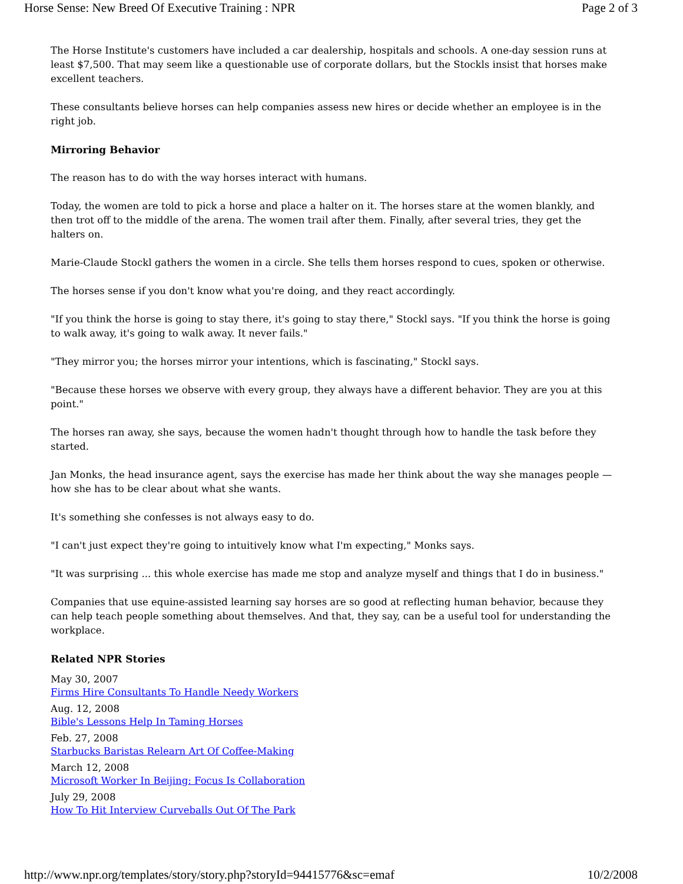Horse Sense: New Breed Of Executive Training : NPR Page 2 of 3
The Horse Institute's customers have included a car dealership, hospitals and schools. A one-day session runs at least $7,500. That may seem like a questionable use of corporate dollars, but the Stockls insist that horses make excellent teachers.
These consultants believe horses can help companies assess new hires or decide whether an employee is in the right job.
Mirroring Behavior
The reason has to do with the way horses interact with humans.
Today, the women are told to pick a horse and place a halter on it. The horses stare at the women blankly, and then trot off to the middle of the arena. The women trail after them. Finally, after several tries, they get the halters on.
Marie-Claude Stockl gathers the women in a circle. She tells them horses respond to cues, spoken or otherwise.
The horses sense if you don't know what you're doing, and they react accordingly.
"If you think the horse is going to stay there, it's going to stay there," Stockl says. "If you think the horse is going to walk away, it's going to walk away. It never fails."
"They mirror you; the horses mirror your intentions, which is fascinating," Stockl says.
"Because these horses we observe with every group, they always have a different behavior. They are you at this point."
The horses ran away, she says, because the women hadn't thought through how to handle the task before they started.
Jan Monks, the head insurance agent, says the exercise has made her think about the way she manages people — how she has to be clear about what she wants.
It's something she confesses is not always easy to do.
"I can't just expect they're going to intuitively know what I'm expecting," Monks says.
"It was surprising ... this whole exercise has made me stop and analyze myself and things that I do in business."
Companies that use equine-assisted learning say horses are so good at reflecting human behavior, because they can help teach people something about themselves. And that, they say, can be a useful tool for understanding the workplace.
Related NPR Stories
May 30, 2007
Firms Hire Consultants To Handle Needy Workers
Aug. 12, 2008
Bible's Lessons Help In Taming Horses
Feb. 27, 2008
Starbucks Baristas Relearn Art Of Coffee-Making
March 12, 2008
Microsoft Worker In Beijing: Focus Is Collaboration
July 29, 2008
How To Hit Interview Curveballs Out Of The Park
http://www.npr.org/templates/story/story.php?storyId=94415776&sc=emaf 10/2/2008